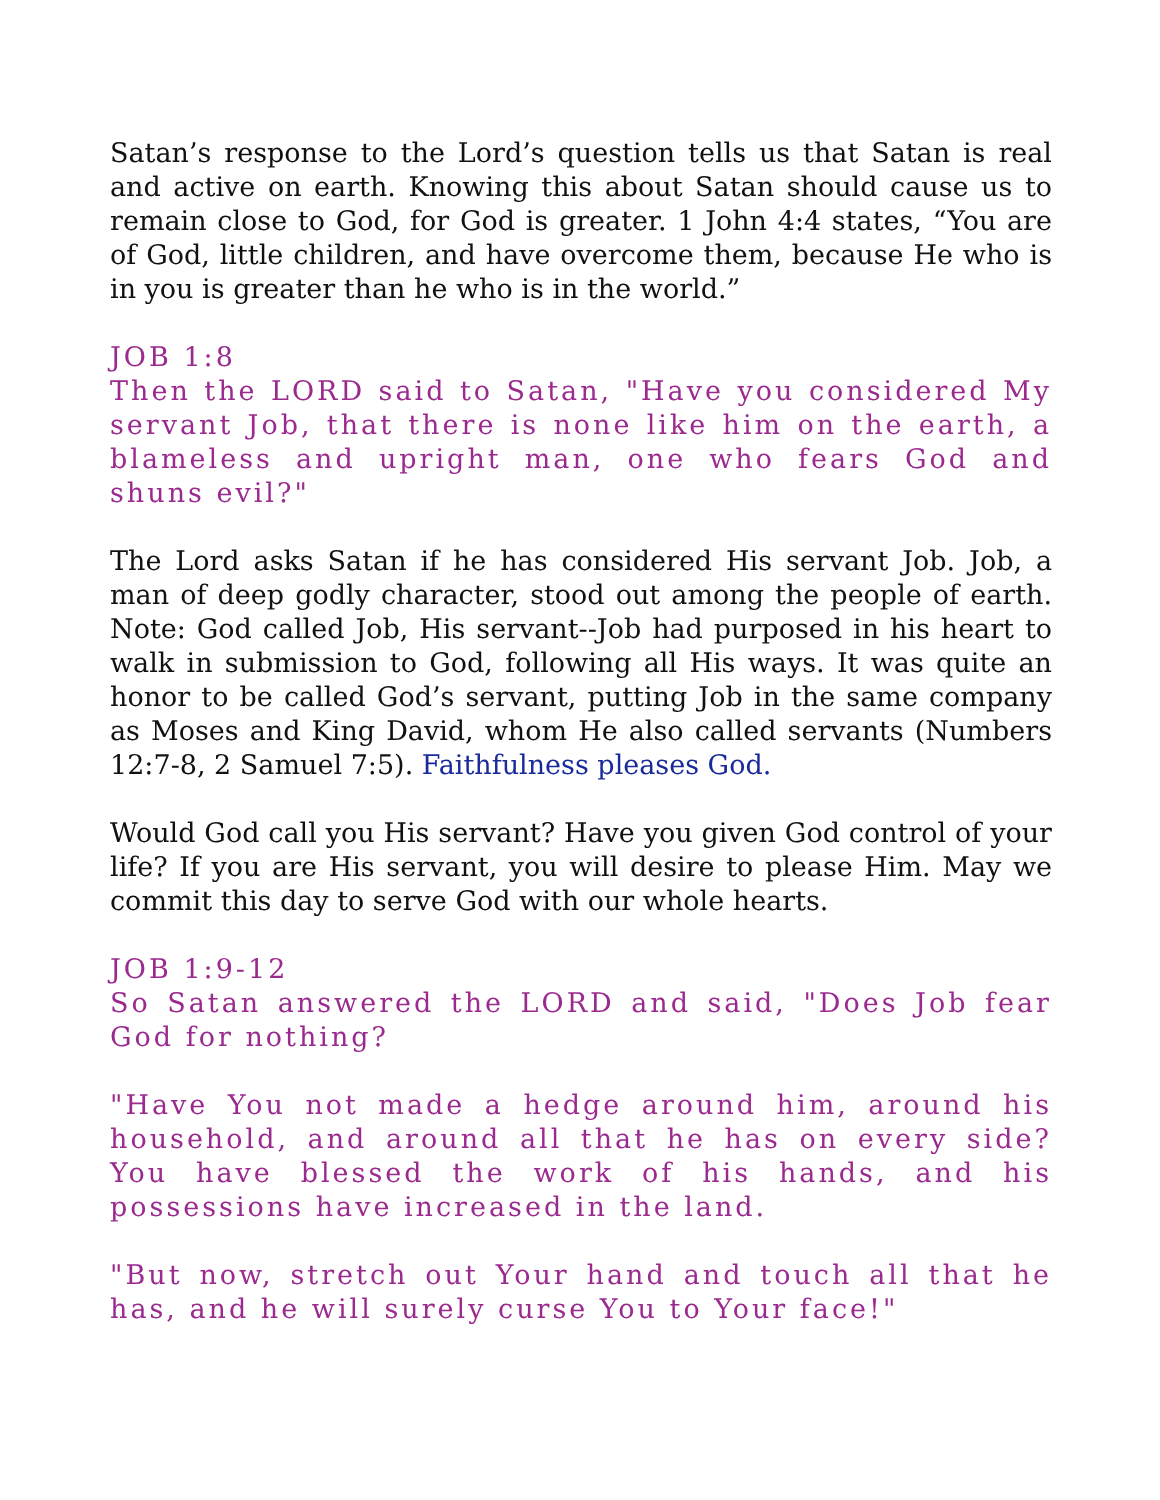Satan’s response to the Lord’s question tells us that Satan is real and active on earth. Knowing this about Satan should cause us to remain close to God, for God is greater. 1 John 4:4 states, “You are of God, little children, and have overcome them, because He who is in you is greater than he who is in the world.”
JOB 1:8
Then the LORD said to Satan, "Have you considered My servant Job, that there is none like him on the earth, a blameless and upright man, one who fears God and shuns evil?"
The Lord asks Satan if he has considered His servant Job. Job, a man of deep godly character, stood out among the people of earth. Note: God called Job, His servant--Job had purposed in his heart to walk in submission to God, following all His ways. It was quite an honor to be called God’s servant, putting Job in the same company as Moses and King David, whom He also called servants (Numbers 12:7-8, 2 Samuel 7:5). Faithfulness pleases God.
Would God call you His servant? Have you given God control of your life? If you are His servant, you will desire to please Him. May we commit this day to serve God with our whole hearts.
JOB 1:9-12
So Satan answered the LORD and said, "Does Job fear God for nothing?
"Have You not made a hedge around him, around his household, and around all that he has on every side? You have blessed the work of his hands, and his possessions have increased in the land.
"But now, stretch out Your hand and touch all that he has, and he will surely curse You to Your face!"